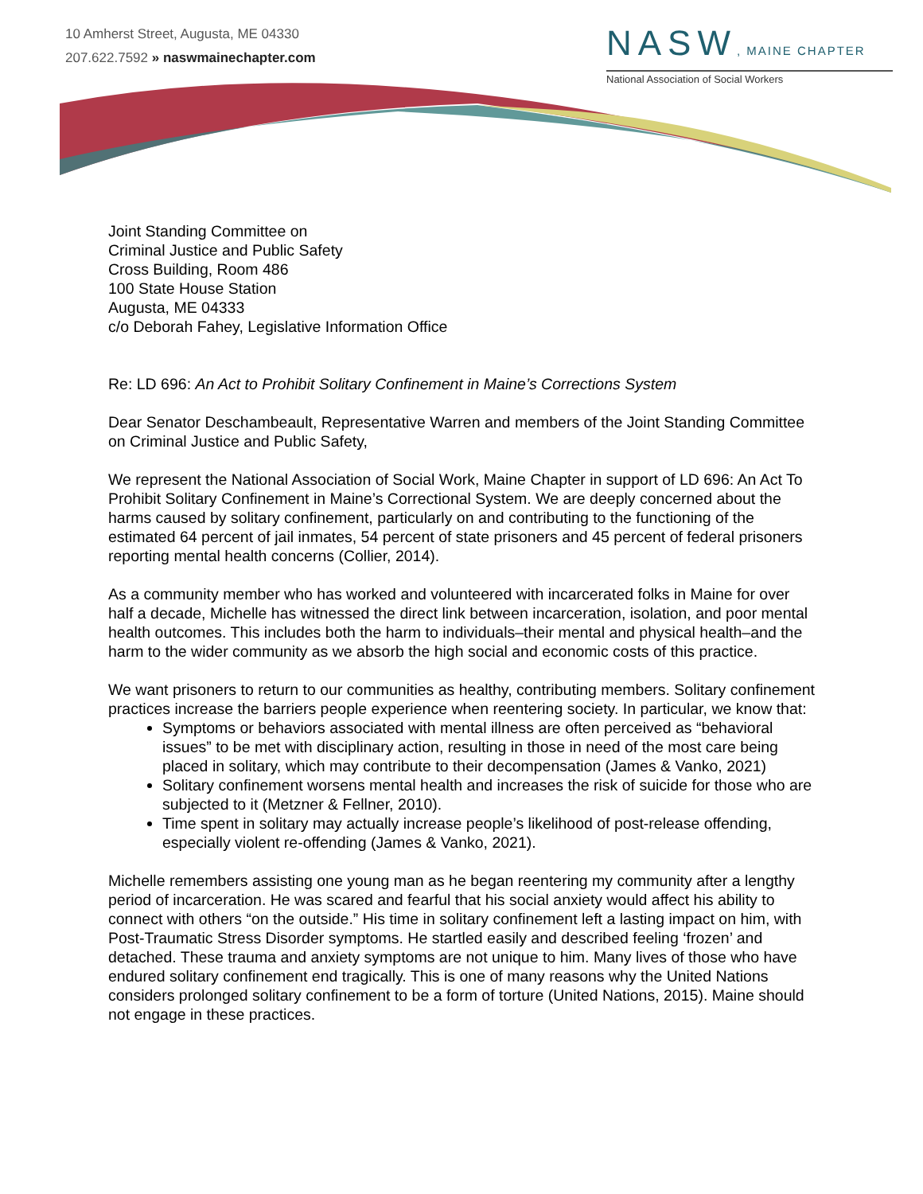10 Amherst Street, Augusta, ME 04330
207.622.7592 » naswmainechapter.com
NASW, MAINE CHAPTER
National Association of Social Workers
Joint Standing Committee on
Criminal Justice and Public Safety
Cross Building, Room 486
100 State House Station
Augusta, ME 04333
c/o Deborah Fahey, Legislative Information Office
Re: LD 696: An Act to Prohibit Solitary Confinement in Maine’s Corrections System
Dear Senator Deschambeault, Representative Warren and members of the Joint Standing Committee on Criminal Justice and Public Safety,
We represent the National Association of Social Work, Maine Chapter in support of LD 696: An Act To Prohibit Solitary Confinement in Maine’s Correctional System. We are deeply concerned about the harms caused by solitary confinement, particularly on and contributing to the functioning of the estimated 64 percent of jail inmates, 54 percent of state prisoners and 45 percent of federal prisoners reporting mental health concerns (Collier, 2014).
As a community member who has worked and volunteered with incarcerated folks in Maine for over half a decade, Michelle has witnessed the direct link between incarceration, isolation, and poor mental health outcomes. This includes both the harm to individuals–their mental and physical health–and the harm to the wider community as we absorb the high social and economic costs of this practice.
We want prisoners to return to our communities as healthy, contributing members. Solitary confinement practices increase the barriers people experience when reentering society. In particular, we know that:
Symptoms or behaviors associated with mental illness are often perceived as “behavioral issues” to be met with disciplinary action, resulting in those in need of the most care being placed in solitary, which may contribute to their decompensation (James & Vanko, 2021)
Solitary confinement worsens mental health and increases the risk of suicide for those who are subjected to it (Metzner & Fellner, 2010).
Time spent in solitary may actually increase people’s likelihood of post-release offending, especially violent re-offending (James & Vanko, 2021).
Michelle remembers assisting one young man as he began reentering my community after a lengthy period of incarceration. He was scared and fearful that his social anxiety would affect his ability to connect with others “on the outside.” His time in solitary confinement left a lasting impact on him, with Post-Traumatic Stress Disorder symptoms. He startled easily and described feeling ‘frozen’ and detached. These trauma and anxiety symptoms are not unique to him. Many lives of those who have endured solitary confinement end tragically. This is one of many reasons why the United Nations considers prolonged solitary confinement to be a form of torture (United Nations, 2015). Maine should not engage in these practices.